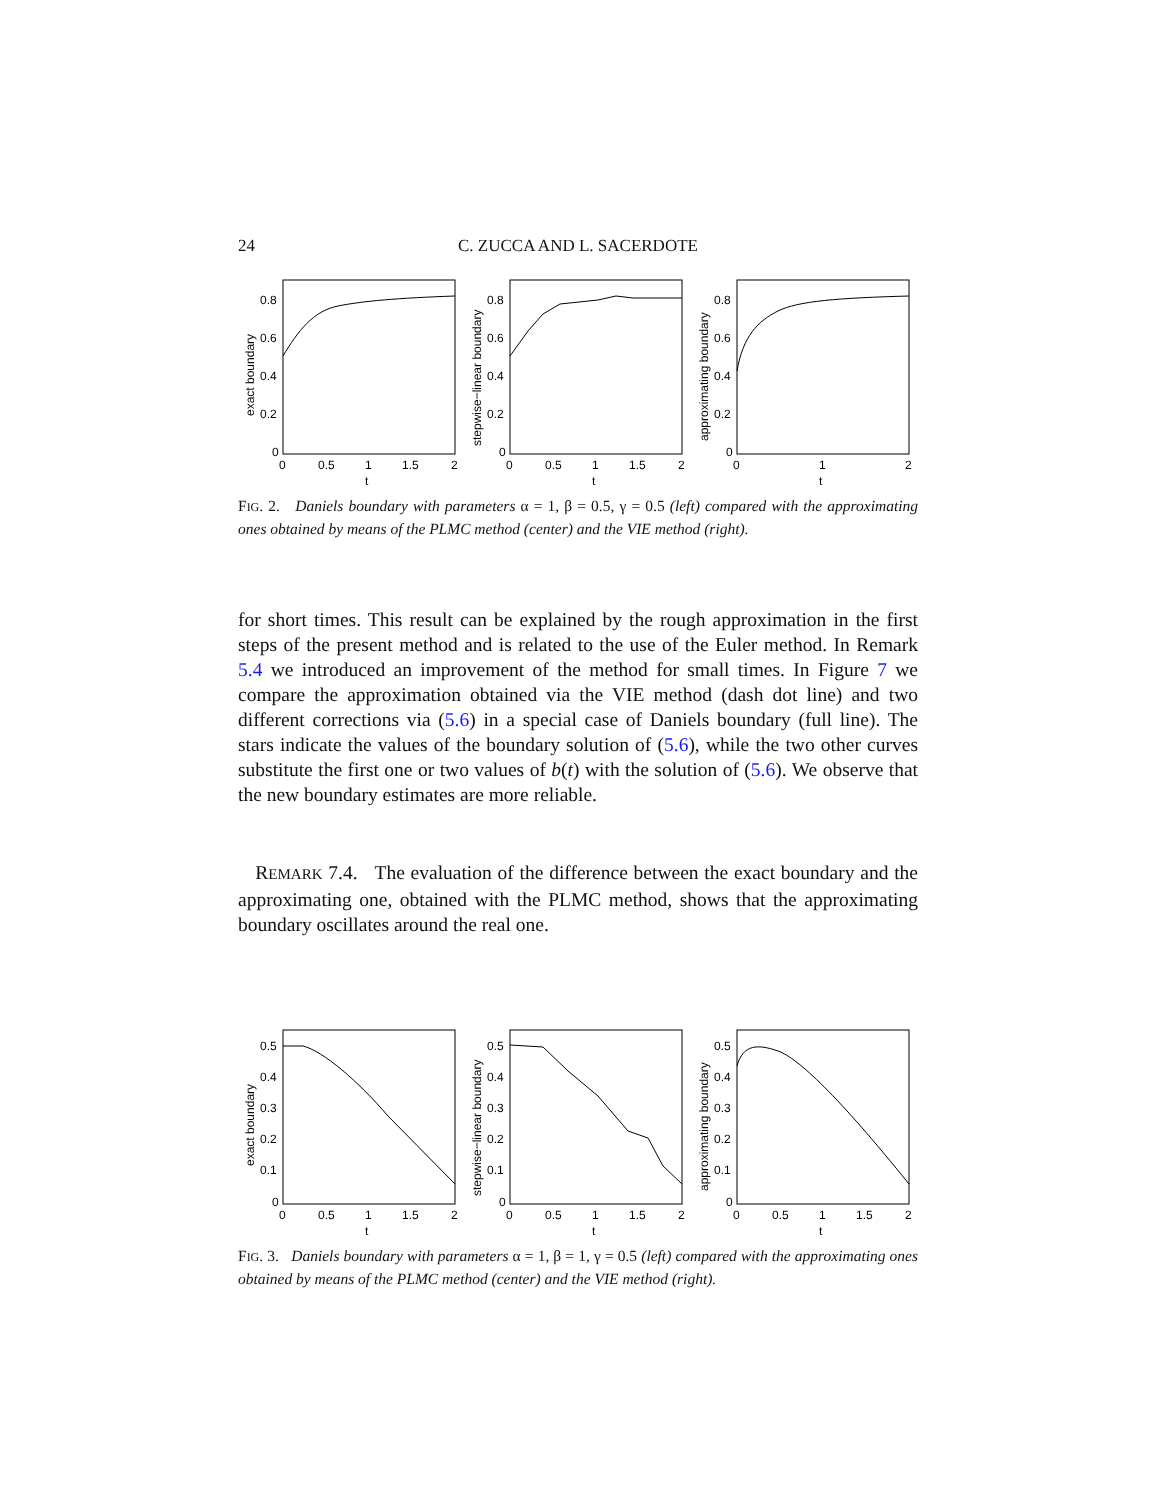24
C. ZUCCA AND L. SACERDOTE
0.8
0.6
0.4
0.2
0
0
0.5
1
1.5
2
t
0.8
0.6
0.4
0.2
0
0
0.5
1
1.5
2
t
0.8
0.6
0.4
0.2
0
0
1
2
t
exact boundary
stepwise−linear boundary
approximating boundary
FIG. 2. Daniels boundary with parameters α = 1, β = 0.5, γ = 0.5 (left) compared with the approximating ones obtained by means of the PLMC method (center) and the VIE method (right).
for short times. This result can be explained by the rough approximation in the first steps of the present method and is related to the use of the Euler method. In Remark 5.4 we introduced an improvement of the method for small times. In Figure 7 we compare the approximation obtained via the VIE method (dash dot line) and two different corrections via (5.6) in a special case of Daniels boundary (full line). The stars indicate the values of the boundary solution of (5.6), while the two other curves substitute the first one or two values of b(t) with the solution of (5.6). We observe that the new boundary estimates are more reliable.
REMARK 7.4. The evaluation of the difference between the exact boundary and the approximating one, obtained with the PLMC method, shows that the approximating boundary oscillates around the real one.
0.5
0.4
0.3
0.2
0.1
0
0
0.5
1
1.5
2
t
0.5
0.4
0.3
0.2
0.1
0
0
0.5
1
1.5
2
t
0.5
0.4
0.3
0.2
0.1
0
0
0.5
1
1.5
2
t
exact boundary
stepwise−linear boundary
approximating boundary
FIG. 3. Daniels boundary with parameters α = 1, β = 1, γ = 0.5 (left) compared with the approximating ones obtained by means of the PLMC method (center) and the VIE method (right).